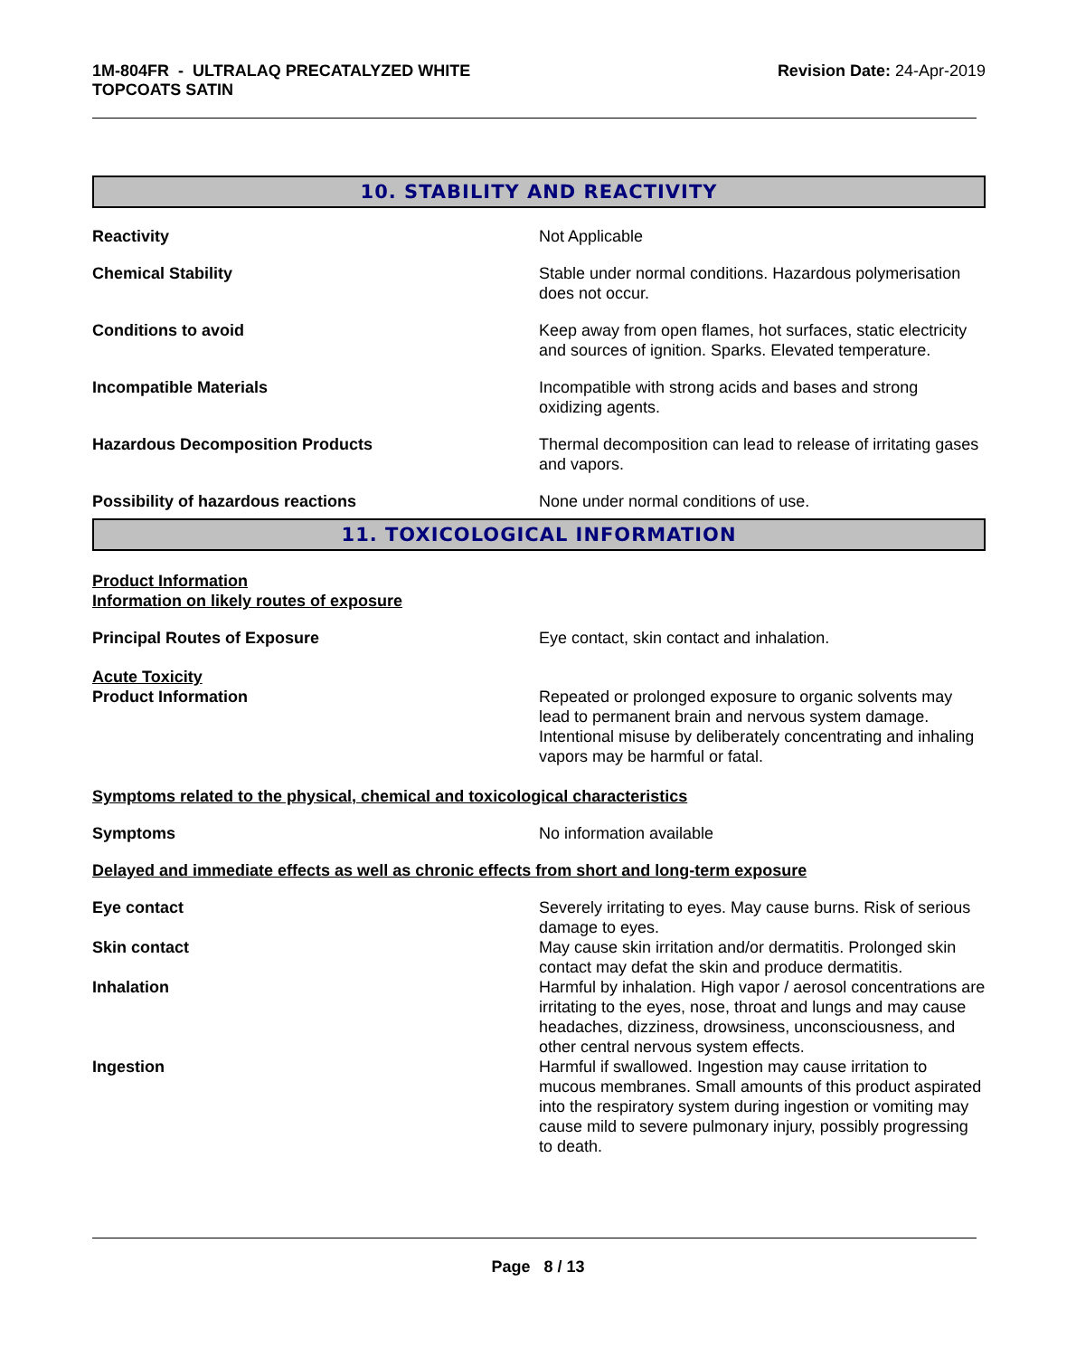1M-804FR - ULTRALAQ PRECATALYZED WHITE
TOPCOATS SATIN
Revision Date: 24-Apr-2019
10. STABILITY AND REACTIVITY
Reactivity Not Applicable
Chemical Stability Stable under normal conditions. Hazardous polymerisation does not occur.
Conditions to avoid Keep away from open flames, hot surfaces, static electricity and sources of ignition. Sparks. Elevated temperature.
Incompatible Materials Incompatible with strong acids and bases and strong oxidizing agents.
Hazardous Decomposition Products Thermal decomposition can lead to release of irritating gases and vapors.
Possibility of hazardous reactions None under normal conditions of use.
11. TOXICOLOGICAL INFORMATION
Product Information
Information on likely routes of exposure
Principal Routes of Exposure Eye contact, skin contact and inhalation.
Acute Toxicity
Product Information Repeated or prolonged exposure to organic solvents may lead to permanent brain and nervous system damage. Intentional misuse by deliberately concentrating and inhaling vapors may be harmful or fatal.
Symptoms related to the physical, chemical and toxicological characteristics
Symptoms No information available
Delayed and immediate effects as well as chronic effects from short and long-term exposure
Eye contact Severely irritating to eyes. May cause burns. Risk of serious damage to eyes.
Skin contact May cause skin irritation and/or dermatitis. Prolonged skin contact may defat the skin and produce dermatitis.
Inhalation Harmful by inhalation. High vapor / aerosol concentrations are irritating to the eyes, nose, throat and lungs and may cause headaches, dizziness, drowsiness, unconsciousness, and other central nervous system effects.
Ingestion Harmful if swallowed. Ingestion may cause irritation to mucous membranes. Small amounts of this product aspirated into the respiratory system during ingestion or vomiting may cause mild to severe pulmonary injury, possibly progressing to death.
Page 8 / 13